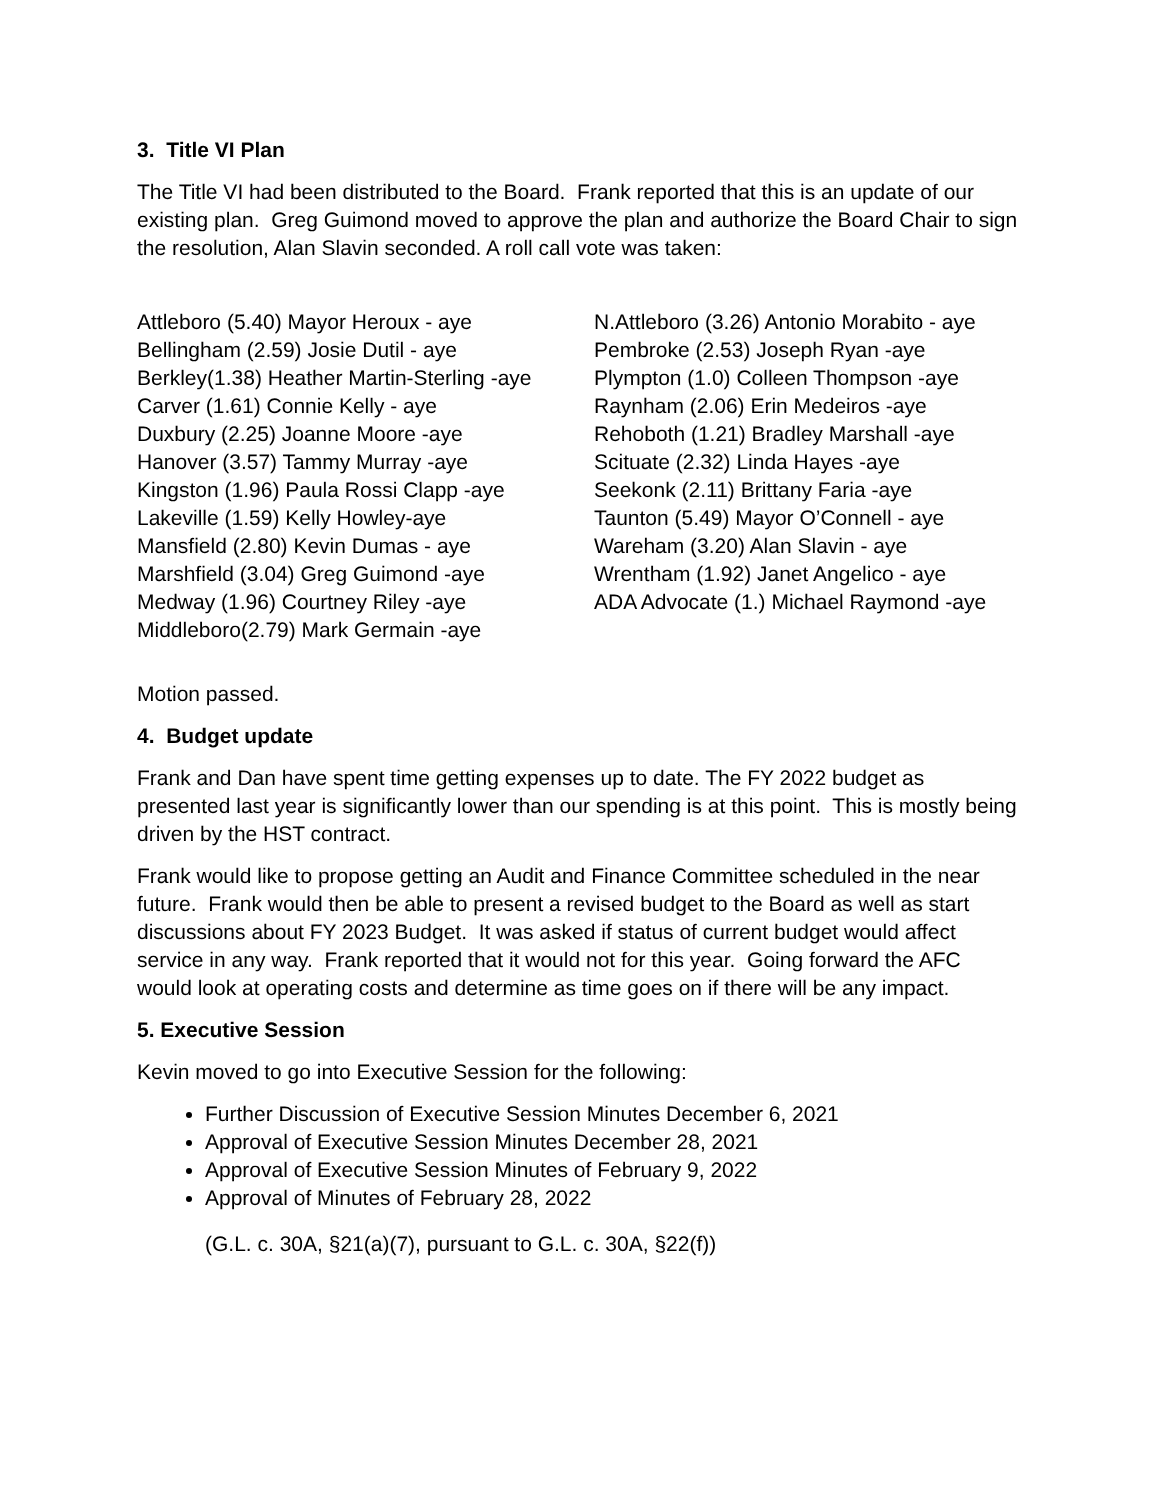3. Title VI Plan
The Title VI had been distributed to the Board. Frank reported that this is an update of our existing plan. Greg Guimond moved to approve the plan and authorize the Board Chair to sign the resolution, Alan Slavin seconded. A roll call vote was taken:
Attleboro (5.40) Mayor Heroux - aye
Bellingham (2.59) Josie Dutil - aye
Berkley(1.38) Heather Martin-Sterling -aye
Carver (1.61) Connie Kelly - aye
Duxbury (2.25) Joanne Moore -aye
Hanover (3.57) Tammy Murray -aye
Kingston (1.96) Paula Rossi Clapp -aye
Lakeville (1.59) Kelly Howley-aye
Mansfield (2.80) Kevin Dumas - aye
Marshfield (3.04) Greg Guimond -aye
Medway (1.96) Courtney Riley -aye
Middleboro(2.79) Mark Germain -aye
N.Attleboro (3.26) Antonio Morabito - aye
Pembroke (2.53) Joseph Ryan -aye
Plympton (1.0) Colleen Thompson -aye
Raynham (2.06) Erin Medeiros -aye
Rehoboth (1.21) Bradley Marshall -aye
Scituate (2.32) Linda Hayes -aye
Seekonk (2.11) Brittany Faria -aye
Taunton (5.49) Mayor O’Connell - aye
Wareham (3.20) Alan Slavin - aye
Wrentham (1.92) Janet Angelico - aye
ADA Advocate (1.) Michael Raymond -aye
Motion passed.
4. Budget update
Frank and Dan have spent time getting expenses up to date. The FY 2022 budget as presented last year is significantly lower than our spending is at this point. This is mostly being driven by the HST contract.
Frank would like to propose getting an Audit and Finance Committee scheduled in the near future. Frank would then be able to present a revised budget to the Board as well as start discussions about FY 2023 Budget. It was asked if status of current budget would affect service in any way. Frank reported that it would not for this year. Going forward the AFC would look at operating costs and determine as time goes on if there will be any impact.
5. Executive Session
Kevin moved to go into Executive Session for the following:
Further Discussion of Executive Session Minutes December 6, 2021
Approval of Executive Session Minutes December 28, 2021
Approval of Executive Session Minutes of February 9, 2022
Approval of Minutes of February 28, 2022
(G.L. c. 30A, §21(a)(7), pursuant to G.L. c. 30A, §22(f))